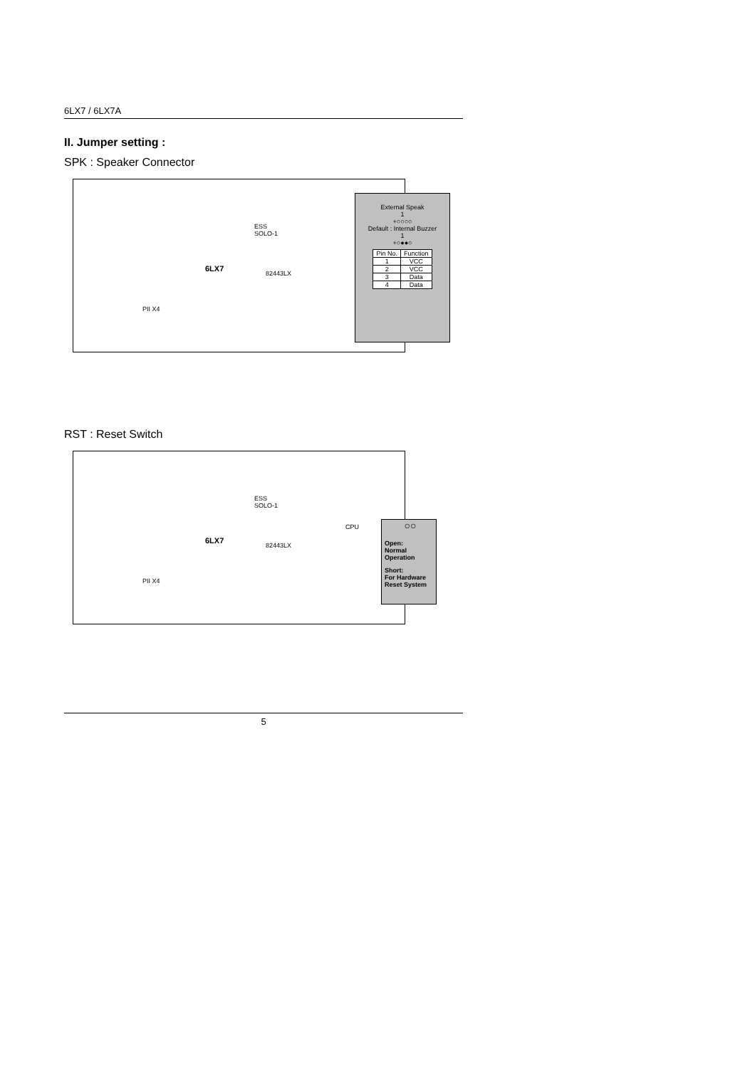6LX7 / 6LX7A
II. Jumper setting :
SPK : Speaker Connector
PII X4
ESS
SOLO-1
82443LX
6LX7
External Speak
1
+○○○○
Default : Internal Buzzer
1
+○●●○
| Pin No. | Function |
| 1 | VCC |
| 2 | VCC |
| 3 | Data |
| 4 | Data |
RST : Reset Switch
PII X4
ESS
SOLO-1
82443LX
CPU
6LX7
○○
Open:
Normal
Operation
Short:
For Hardware
Reset System
5